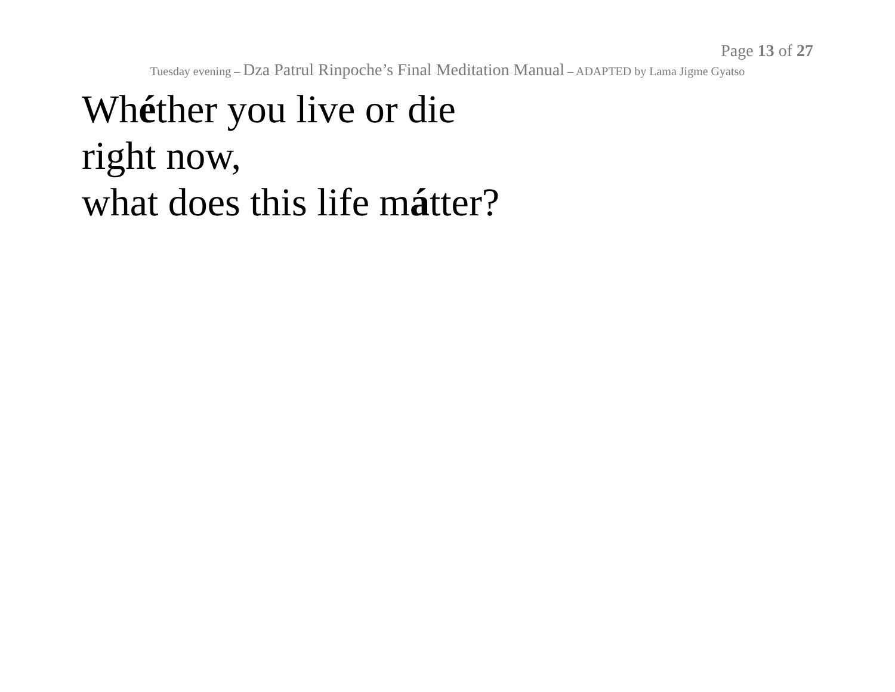Page 13 of 27
Tuesday evening – Dza Patrul Rinpoche’s Final Meditation Manual – ADAPTED by Lama Jigme Gyatso
Whéther you live or die
right now,
what does this life mátter?